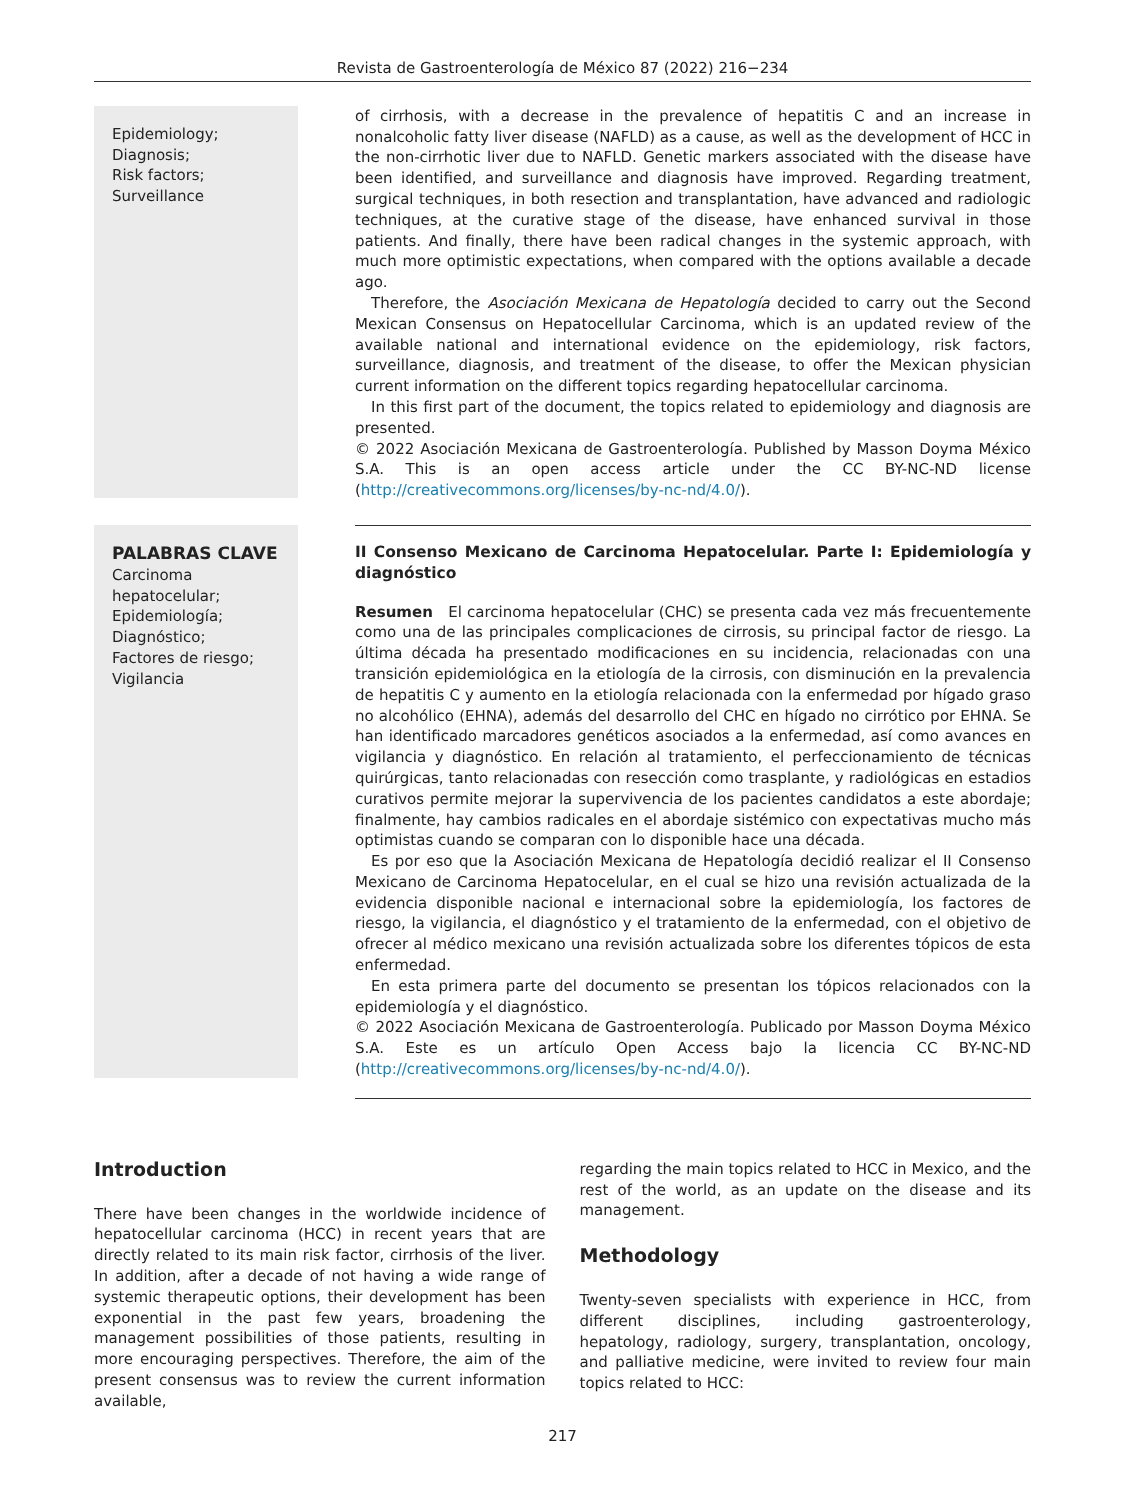Revista de Gastroenterología de México 87 (2022) 216−234
Epidemiology;
Diagnosis;
Risk factors;
Surveillance
of cirrhosis, with a decrease in the prevalence of hepatitis C and an increase in nonalcoholic fatty liver disease (NAFLD) as a cause, as well as the development of HCC in the non-cirrhotic liver due to NAFLD. Genetic markers associated with the disease have been identified, and surveillance and diagnosis have improved. Regarding treatment, surgical techniques, in both resection and transplantation, have advanced and radiologic techniques, at the curative stage of the disease, have enhanced survival in those patients. And finally, there have been radical changes in the systemic approach, with much more optimistic expectations, when compared with the options available a decade ago.
Therefore, the Asociación Mexicana de Hepatología decided to carry out the Second Mexican Consensus on Hepatocellular Carcinoma, which is an updated review of the available national and international evidence on the epidemiology, risk factors, surveillance, diagnosis, and treatment of the disease, to offer the Mexican physician current information on the different topics regarding hepatocellular carcinoma.
In this first part of the document, the topics related to epidemiology and diagnosis are presented.
© 2022 Asociación Mexicana de Gastroenterología. Published by Masson Doyma México S.A. This is an open access article under the CC BY-NC-ND license (http://creativecommons.org/licenses/by-nc-nd/4.0/).
PALABRAS CLAVE
Carcinoma hepatocelular;
Epidemiología;
Diagnóstico;
Factores de riesgo;
Vigilancia
II Consenso Mexicano de Carcinoma Hepatocelular. Parte I: Epidemiología y diagnóstico
Resumen El carcinoma hepatocelular (CHC) se presenta cada vez más frecuentemente como una de las principales complicaciones de cirrosis, su principal factor de riesgo. La última década ha presentado modificaciones en su incidencia, relacionadas con una transición epidemiológica en la etiología de la cirrosis, con disminución en la prevalencia de hepatitis C y aumento en la etiología relacionada con la enfermedad por hígado graso no alcohólico (EHNA), además del desarrollo del CHC en hígado no cirrótico por EHNA. Se han identificado marcadores genéticos asociados a la enfermedad, así como avances en vigilancia y diagnóstico. En relación al tratamiento, el perfeccionamiento de técnicas quirúrgicas, tanto relacionadas con resección como trasplante, y radiológicas en estadios curativos permite mejorar la supervivencia de los pacientes candidatos a este abordaje; finalmente, hay cambios radicales en el abordaje sistémico con expectativas mucho más optimistas cuando se comparan con lo disponible hace una década.
Es por eso que la Asociación Mexicana de Hepatología decidió realizar el II Consenso Mexicano de Carcinoma Hepatocelular, en el cual se hizo una revisión actualizada de la evidencia disponible nacional e internacional sobre la epidemiología, los factores de riesgo, la vigilancia, el diagnóstico y el tratamiento de la enfermedad, con el objetivo de ofrecer al médico mexicano una revisión actualizada sobre los diferentes tópicos de esta enfermedad.
En esta primera parte del documento se presentan los tópicos relacionados con la epidemiología y el diagnóstico.
© 2022 Asociación Mexicana de Gastroenterología. Publicado por Masson Doyma México S.A. Este es un artículo Open Access bajo la licencia CC BY-NC-ND (http://creativecommons.org/licenses/by-nc-nd/4.0/).
Introduction
There have been changes in the worldwide incidence of hepatocellular carcinoma (HCC) in recent years that are directly related to its main risk factor, cirrhosis of the liver. In addition, after a decade of not having a wide range of systemic therapeutic options, their development has been exponential in the past few years, broadening the management possibilities of those patients, resulting in more encouraging perspectives. Therefore, the aim of the present consensus was to review the current information available,
regarding the main topics related to HCC in Mexico, and the rest of the world, as an update on the disease and its management.
Methodology
Twenty-seven specialists with experience in HCC, from different disciplines, including gastroenterology, hepatology, radiology, surgery, transplantation, oncology, and palliative medicine, were invited to review four main topics related to HCC:
217